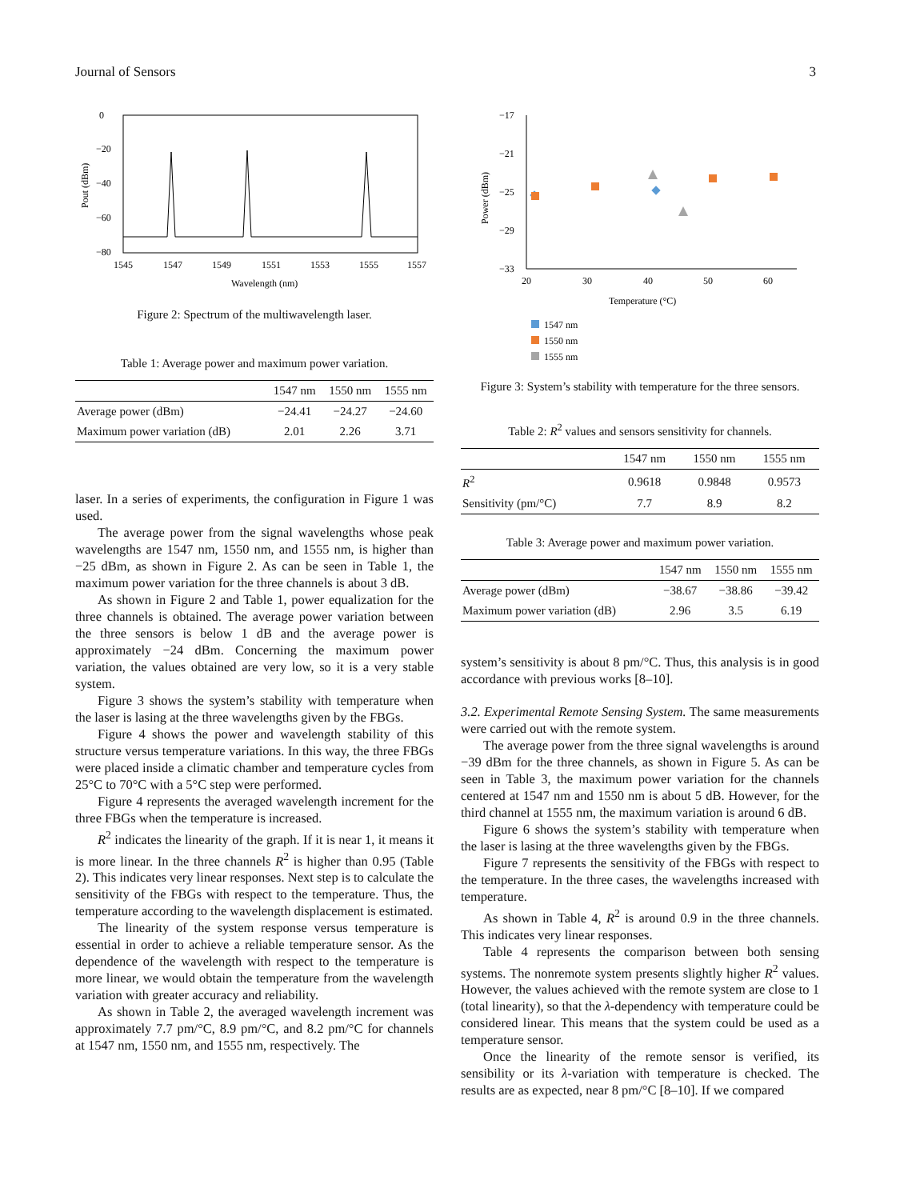Journal of Sensors 3
0
−20
−40
−60
−80
1545
1547
1549
1551
1553
1555
1557
Wavelength (nm)
Pout (dBm)
Figure 2: Spectrum of the multiwavelength laser.
Table 1: Average power and maximum power variation.
| | 1547 nm | 1550 nm | 1555 nm |
| --- | --- | --- | --- |
| Average power (dBm) | −24.41 | −24.27 | −24.60 |
| Maximum power variation (dB) | 2.01 | 2.26 | 3.71 |
laser. In a series of experiments, the configuration in Figure 1 was used.
The average power from the signal wavelengths whose peak wavelengths are 1547 nm, 1550 nm, and 1555 nm, is higher than −25 dBm, as shown in Figure 2. As can be seen in Table 1, the maximum power variation for the three channels is about 3 dB.
As shown in Figure 2 and Table 1, power equalization for the three channels is obtained. The average power variation between the three sensors is below 1 dB and the average power is approximately −24 dBm. Concerning the maximum power variation, the values obtained are very low, so it is a very stable system.
Figure 3 shows the system’s stability with temperature when the laser is lasing at the three wavelengths given by the FBGs.
Figure 4 shows the power and wavelength stability of this structure versus temperature variations. In this way, the three FBGs were placed inside a climatic chamber and temperature cycles from 25°C to 70°C with a 5°C step were performed.
Figure 4 represents the averaged wavelength increment for the three FBGs when the temperature is increased.
R<sup>2</sup> indicates the linearity of the graph. If it is near 1, it means it is more linear. In the three channels R<sup>2</sup> is higher than 0.95 (Table 2). This indicates very linear responses. Next step is to calculate the sensitivity of the FBGs with respect to the temperature. Thus, the temperature according to the wavelength displacement is estimated.
The linearity of the system response versus temperature is essential in order to achieve a reliable temperature sensor. As the dependence of the wavelength with respect to the temperature is more linear, we would obtain the temperature from the wavelength variation with greater accuracy and reliability.
As shown in Table 2, the averaged wavelength increment was approximately 7.7 pm/°C, 8.9 pm/°C, and 8.2 pm/°C for channels at 1547 nm, 1550 nm, and 1555 nm, respectively. The
−17
−21
−25
−29
−33
20
30
40
50
60
Temperature (°C)
Power (dBm)
1547 nm
1550 nm
1555 nm
Figure 3: System’s stability with temperature for the three sensors.
Table 2: R<sup>2</sup> values and sensors sensitivity for channels.
| | 1547 nm | 1550 nm | 1555 nm |
| --- | --- | --- | --- |
| R<sup>2</sup> | 0.9618 | 0.9848 | 0.9573 |
| Sensitivity (pm/°C) | 7.7 | 8.9 | 8.2 |
Table 3: Average power and maximum power variation.
| | 1547 nm | 1550 nm | 1555 nm |
| --- | --- | --- | --- |
| Average power (dBm) | −38.67 | −38.86 | −39.42 |
| Maximum power variation (dB) | 2.96 | 3.5 | 6.19 |
system’s sensitivity is about 8 pm/°C. Thus, this analysis is in good accordance with previous works [8–10].
3.2. Experimental Remote Sensing System. The same measurements were carried out with the remote system.
The average power from the three signal wavelengths is around −39 dBm for the three channels, as shown in Figure 5. As can be seen in Table 3, the maximum power variation for the channels centered at 1547 nm and 1550 nm is about 5 dB. However, for the third channel at 1555 nm, the maximum variation is around 6 dB.
Figure 6 shows the system’s stability with temperature when the laser is lasing at the three wavelengths given by the FBGs.
Figure 7 represents the sensitivity of the FBGs with respect to the temperature. In the three cases, the wavelengths increased with temperature.
As shown in Table 4, R<sup>2</sup> is around 0.9 in the three channels. This indicates very linear responses.
Table 4 represents the comparison between both sensing systems. The nonremote system presents slightly higher R<sup>2</sup> values. However, the values achieved with the remote system are close to 1 (total linearity), so that the λ-dependency with temperature could be considered linear. This means that the system could be used as a temperature sensor.
Once the linearity of the remote sensor is verified, its sensibility or its λ-variation with temperature is checked. The results are as expected, near 8 pm/°C [8–10]. If we compared